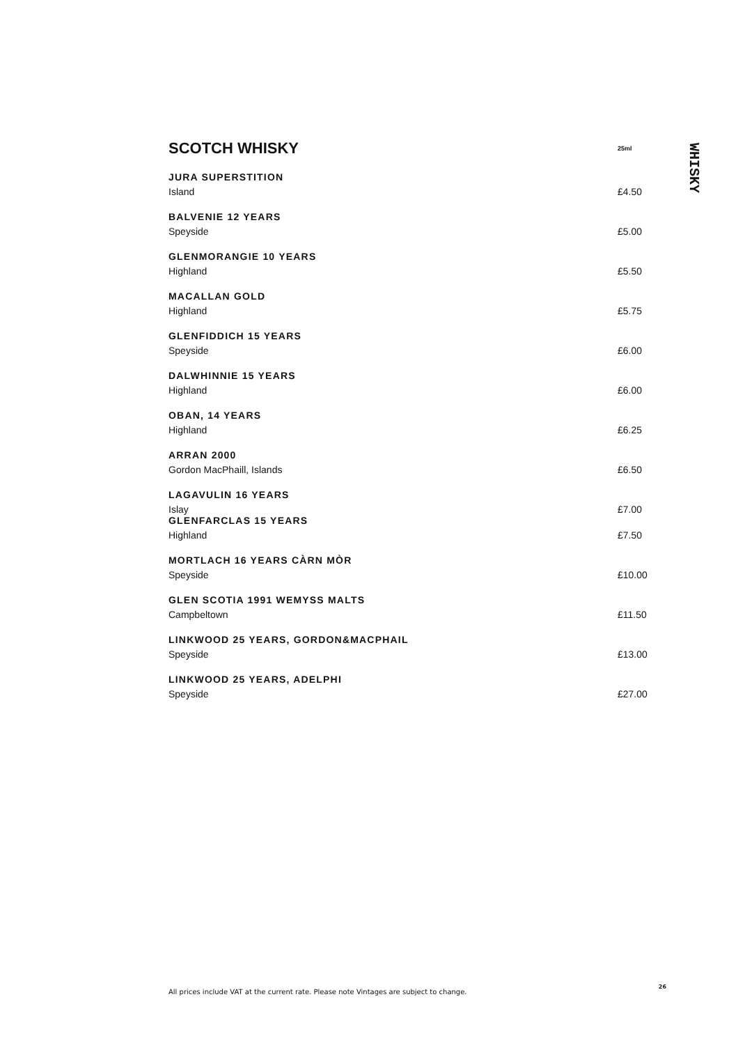SCOTCH WHISKY
25ml
JURA SUPERSTITION
Island £4.50
BALVENIE 12 YEARS
Speyside £5.00
GLENMORANGIE 10 YEARS
Highland £5.50
MACALLAN GOLD
Highland £5.75
GLENFIDDICH 15 YEARS
Speyside £6.00
DALWHINNIE 15 YEARS
Highland £6.00
OBAN, 14 YEARS
Highland £6.25
ARRAN 2000
Gordon MacPhaill, Islands £6.50
LAGAVULIN 16 YEARS
Islay £7.00
GLENFARCLAS 15 YEARS
Highland £7.50
MORTLACH 16 YEARS CÀRN MÒR
Speyside £10.00
GLEN SCOTIA 1991 WEMYSS MALTS
Campbeltown £11.50
LINKWOOD 25 YEARS, GORDON&MACPHAIL
Speyside £13.00
LINKWOOD 25 YEARS, ADELPHI
Speyside £27.00
WHISKY
All prices include VAT at the current rate. Please note Vintages are subject to change. 26